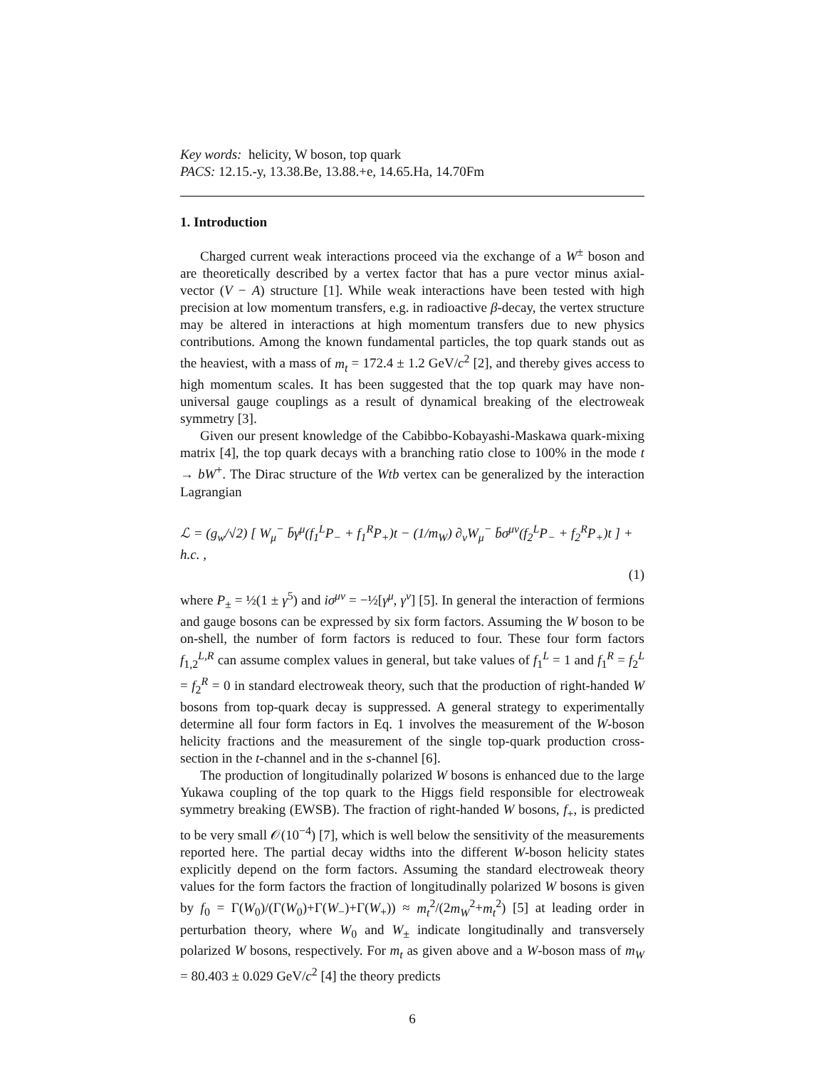Key words: helicity, W boson, top quark
PACS: 12.15.-y, 13.38.Be, 13.88.+e, 14.65.Ha, 14.70Fm
1. Introduction
Charged current weak interactions proceed via the exchange of a W<sup>±</sup> boson and are theoretically described by a vertex factor that has a pure vector minus axial-vector (V − A) structure [1]. While weak interactions have been tested with high precision at low momentum transfers, e.g. in radioactive β-decay, the vertex structure may be altered in interactions at high momentum transfers due to new physics contributions. Among the known fundamental particles, the top quark stands out as the heaviest, with a mass of m<sub>t</sub> = 172.4 ± 1.2 GeV/c<sup>2</sup> [2], and thereby gives access to high momentum scales. It has been suggested that the top quark may have non-universal gauge couplings as a result of dynamical breaking of the electroweak symmetry [3].
Given our present knowledge of the Cabibbo-Kobayashi-Maskawa quark-mixing matrix [4], the top quark decays with a branching ratio close to 100% in the mode t → bW<sup>+</sup>. The Dirac structure of the Wtb vertex can be generalized by the interaction Lagrangian
ℒ = (g<sub>w</sub>/√2) [ W<sub>μ</sub><sup>−</sup> b̄γ<sup>μ</sup>(f<sub>1</sub><sup>L</sup>P<sub>−</sub> + f<sub>1</sub><sup>R</sup>P<sub>+</sub>)t − (1/m<sub>W</sub>) ∂<sub>ν</sub>W<sub>μ</sub><sup>−</sup> b̄σ<sup>μν</sup>(f<sub>2</sub><sup>L</sup>P<sub>−</sub> + f<sub>2</sub><sup>R</sup>P<sub>+</sub>)t ] + h.c. ,
(1)
where P<sub>±</sub> = ½(1 ± γ<sup>5</sup>) and iσ<sup>μν</sup> = −½[γ<sup>μ</sup>, γ<sup>ν</sup>] [5]. In general the interaction of fermions and gauge bosons can be expressed by six form factors. Assuming the W boson to be on-shell, the number of form factors is reduced to four. These four form factors f<sub>1,2</sub><sup>L,R</sup> can assume complex values in general, but take values of f<sub>1</sub><sup>L</sup> = 1 and f<sub>1</sub><sup>R</sup> = f<sub>2</sub><sup>L</sup> = f<sub>2</sub><sup>R</sup> = 0 in standard electroweak theory, such that the production of right-handed W bosons from top-quark decay is suppressed. A general strategy to experimentally determine all four form factors in Eq. 1 involves the measurement of the W-boson helicity fractions and the measurement of the single top-quark production cross-section in the t-channel and in the s-channel [6].
The production of longitudinally polarized W bosons is enhanced due to the large Yukawa coupling of the top quark to the Higgs field responsible for electroweak symmetry breaking (EWSB). The fraction of right-handed W bosons, f<sub>+</sub>, is predicted to be very small 𝒪(10<sup>−4</sup>) [7], which is well below the sensitivity of the measurements reported here. The partial decay widths into the different W-boson helicity states explicitly depend on the form factors. Assuming the standard electroweak theory values for the form factors the fraction of longitudinally polarized W bosons is given by f<sub>0</sub> = Γ(W<sub>0</sub>)/(Γ(W<sub>0</sub>)+Γ(W<sub>−</sub>)+Γ(W<sub>+</sub>)) ≈ m<sub>t</sub><sup>2</sup>/(2m<sub>W</sub><sup>2</sup>+m<sub>t</sub><sup>2</sup>) [5] at leading order in perturbation theory, where W<sub>0</sub> and W<sub>±</sub> indicate longitudinally and transversely polarized W bosons, respectively. For m<sub>t</sub> as given above and a W-boson mass of m<sub>W</sub> = 80.403 ± 0.029 GeV/c<sup>2</sup> [4] the theory predicts
6